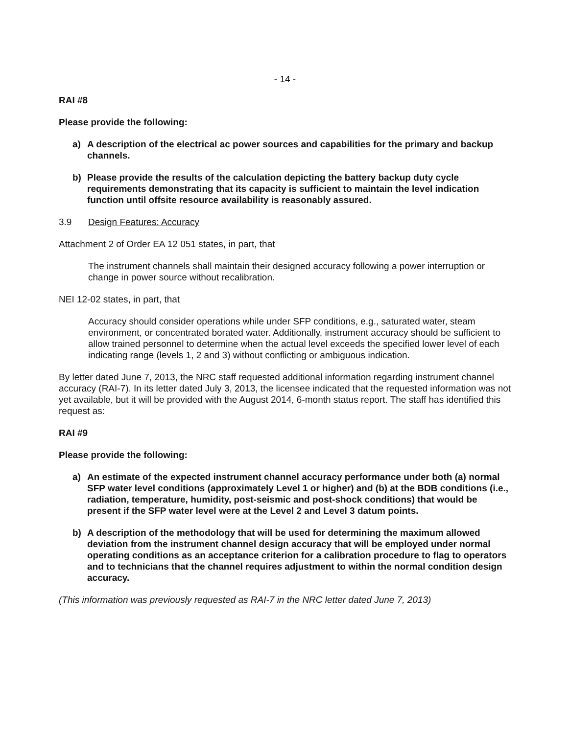- 14 -
RAI #8
Please provide the following:
a) A description of the electrical ac power sources and capabilities for the primary and backup channels.
b) Please provide the results of the calculation depicting the battery backup duty cycle requirements demonstrating that its capacity is sufficient to maintain the level indication function until offsite resource availability is reasonably assured.
3.9 Design Features: Accuracy
Attachment 2 of Order EA 12 051 states, in part, that
The instrument channels shall maintain their designed accuracy following a power interruption or change in power source without recalibration.
NEI 12-02 states, in part, that
Accuracy should consider operations while under SFP conditions, e.g., saturated water, steam environment, or concentrated borated water. Additionally, instrument accuracy should be sufficient to allow trained personnel to determine when the actual level exceeds the specified lower level of each indicating range (levels 1, 2 and 3) without conflicting or ambiguous indication.
By letter dated June 7, 2013, the NRC staff requested additional information regarding instrument channel accuracy (RAI-7). In its letter dated July 3, 2013, the licensee indicated that the requested information was not yet available, but it will be provided with the August 2014, 6-month status report. The staff has identified this request as:
RAI #9
Please provide the following:
a) An estimate of the expected instrument channel accuracy performance under both (a) normal SFP water level conditions (approximately Level 1 or higher) and (b) at the BDB conditions (i.e., radiation, temperature, humidity, post-seismic and post-shock conditions) that would be present if the SFP water level were at the Level 2 and Level 3 datum points.
b) A description of the methodology that will be used for determining the maximum allowed deviation from the instrument channel design accuracy that will be employed under normal operating conditions as an acceptance criterion for a calibration procedure to flag to operators and to technicians that the channel requires adjustment to within the normal condition design accuracy.
(This information was previously requested as RAI-7 in the NRC letter dated June 7, 2013)